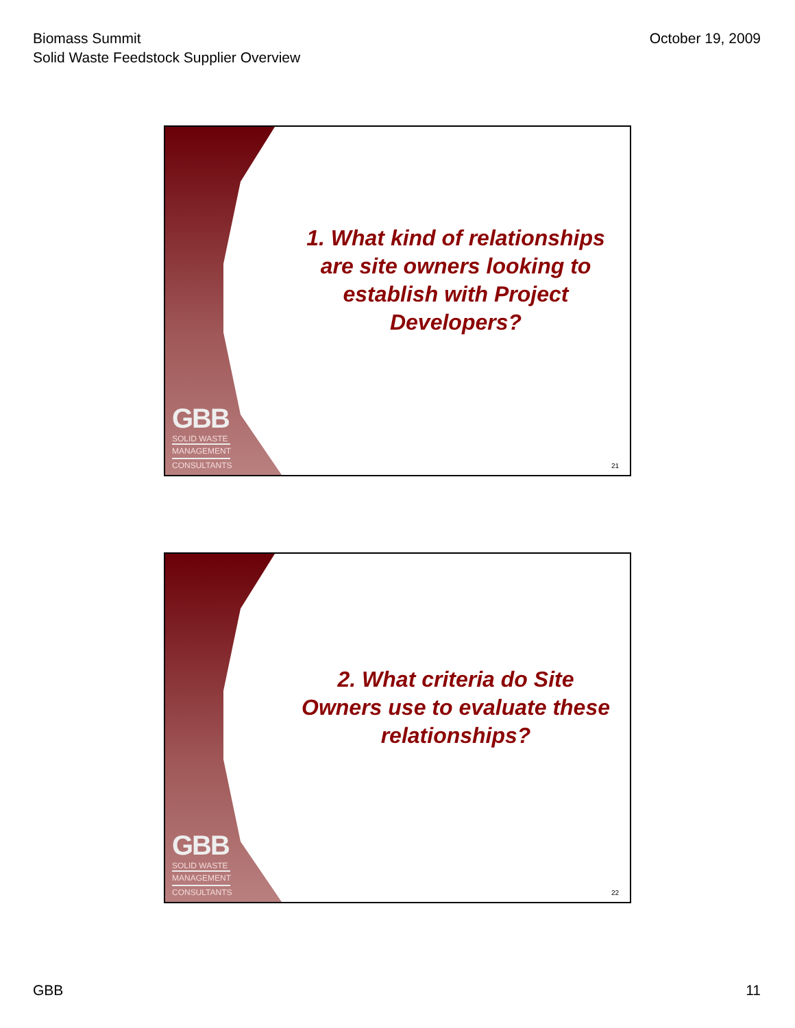Biomass Summit
Solid Waste Feedstock Supplier Overview
October 19, 2009
GBB
SOLID WASTE
MANAGEMENT
CONSULTANTS
1. What kind of relationships
are site owners looking to
establish with Project
Developers?
21
GBB
SOLID WASTE
MANAGEMENT
CONSULTANTS
2. What criteria do Site
Owners use to evaluate these
relationships?
22
GBB 11